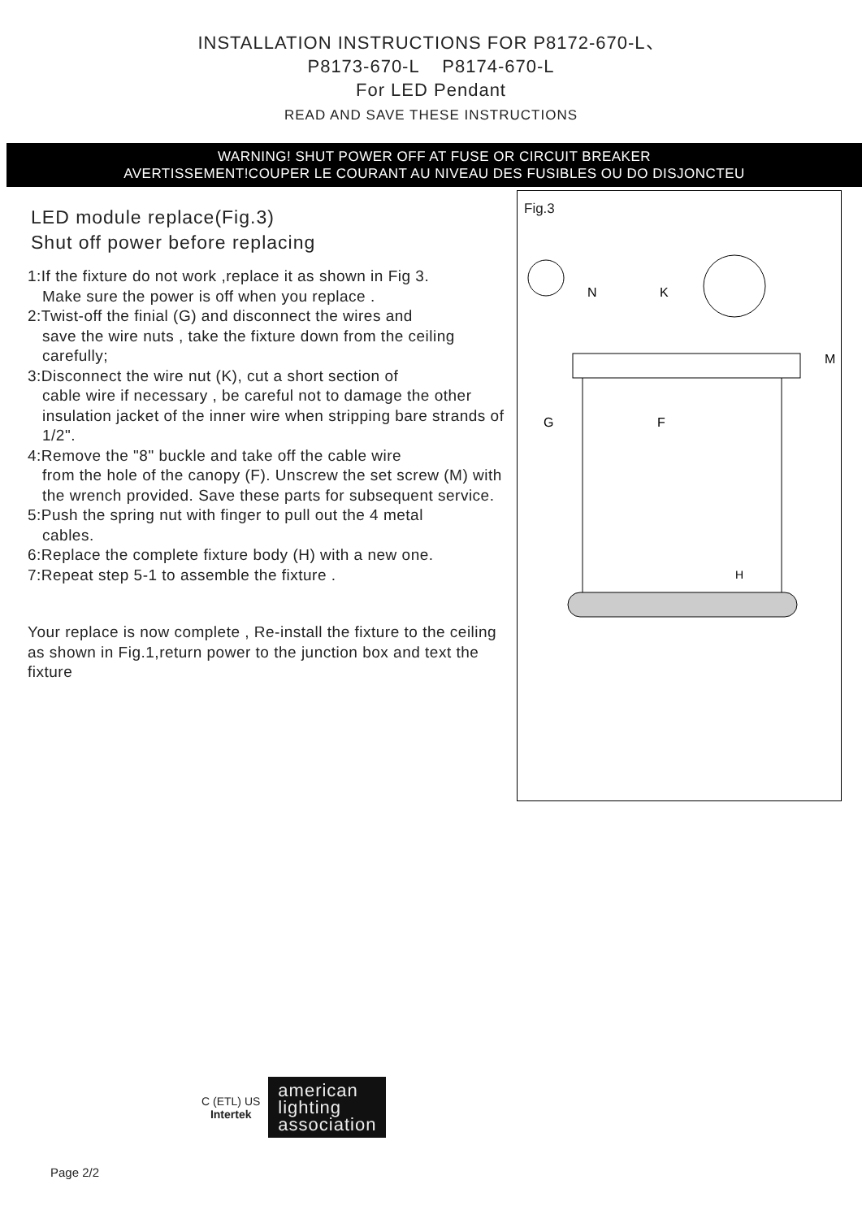INSTALLATION INSTRUCTIONS FOR P8172-670-L、
P8173-670-L P8174-670-L
For LED Pendant
READ AND SAVE THESE INSTRUCTIONS
WARNING! SHUT POWER OFF AT FUSE OR CIRCUIT BREAKER
AVERTISSEMENT!COUPER LE COURANT AU NIVEAU DES FUSIBLES OU DO DISJONCTEU
LED module replace(Fig.3)
Shut off power before replacing
1:If the fixture do not work ,replace it as shown in Fig 3.
Make sure the power is off when you replace .
2:Twist-off the finial (G) and disconnect the wires and
save the wire nuts , take the fixture down from the ceiling carefully;
3:Disconnect the wire nut (K), cut a short section of
cable wire if necessary , be careful not to damage the other insulation jacket of the inner wire when stripping bare strands of 1/2".
4:Remove the "8" buckle and take off the cable wire
from the hole of the canopy (F). Unscrew the set screw (M) with the wrench provided. Save these parts for subsequent service.
5:Push the spring nut with finger to pull out the 4 metal
cables.
6:Replace the complete fixture body (H) with a new one.
7:Repeat step 5-1 to assemble the fixture .
Your replace is now complete , Re-install the fixture to the ceiling as shown in Fig.1,return power to the junction box and text the fixture
Fig.3
N
K
M
G
F
H
C (ETL) US
Intertek
american
lighting
association
Page 2/2